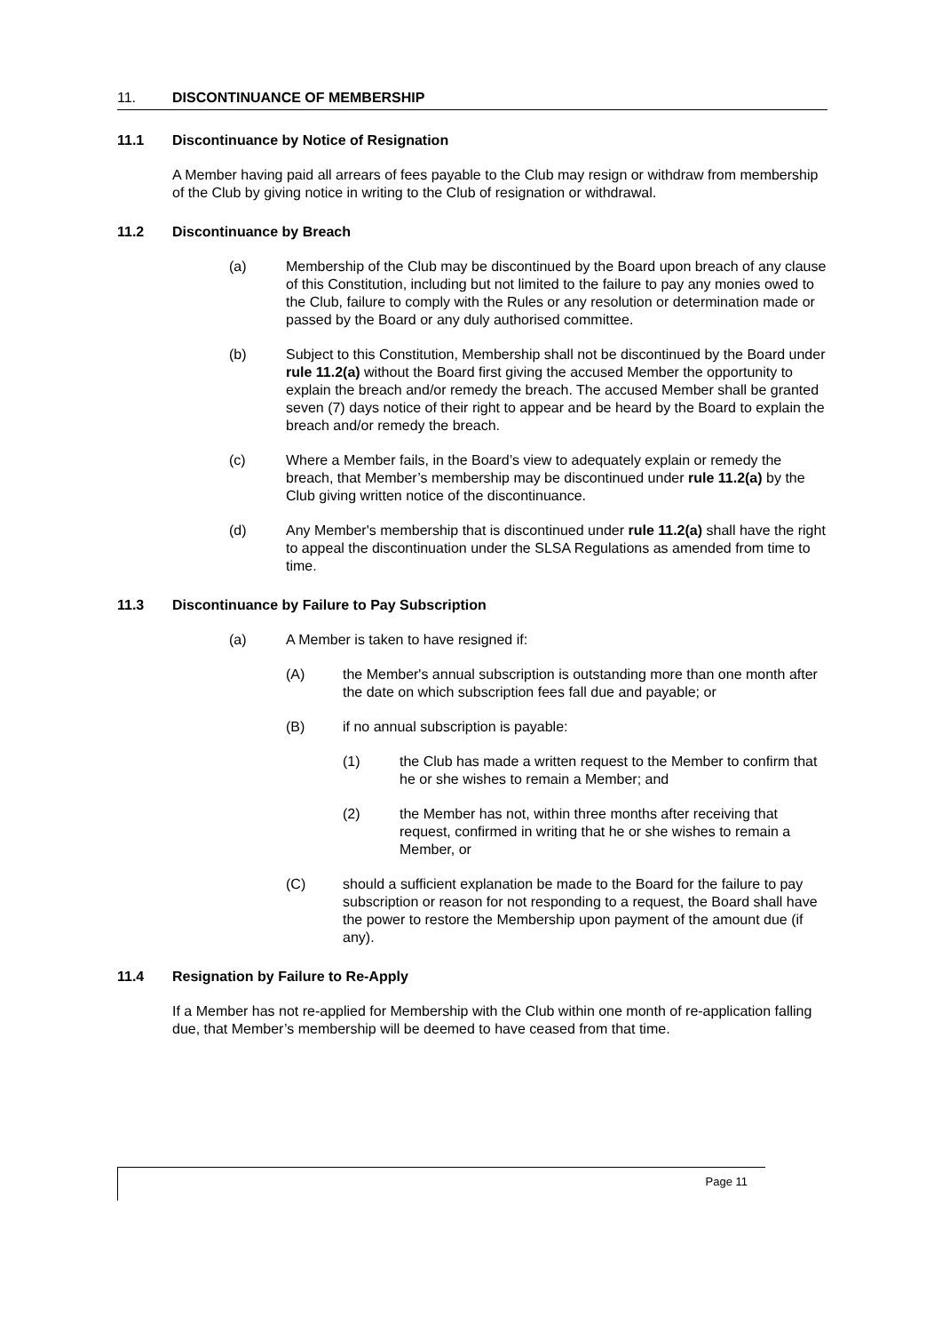11. DISCONTINUANCE OF MEMBERSHIP
11.1 Discontinuance by Notice of Resignation
A Member having paid all arrears of fees payable to the Club may resign or withdraw from membership of the Club by giving notice in writing to the Club of resignation or withdrawal.
11.2 Discontinuance by Breach
(a) Membership of the Club may be discontinued by the Board upon breach of any clause of this Constitution, including but not limited to the failure to pay any monies owed to the Club, failure to comply with the Rules or any resolution or determination made or passed by the Board or any duly authorised committee.
(b) Subject to this Constitution, Membership shall not be discontinued by the Board under rule 11.2(a) without the Board first giving the accused Member the opportunity to explain the breach and/or remedy the breach. The accused Member shall be granted seven (7) days notice of their right to appear and be heard by the Board to explain the breach and/or remedy the breach.
(c) Where a Member fails, in the Board’s view to adequately explain or remedy the breach, that Member’s membership may be discontinued under rule 11.2(a) by the Club giving written notice of the discontinuance.
(d) Any Member's membership that is discontinued under rule 11.2(a) shall have the right to appeal the discontinuation under the SLSA Regulations as amended from time to time.
11.3 Discontinuance by Failure to Pay Subscription
(a) A Member is taken to have resigned if:
(A) the Member's annual subscription is outstanding more than one month after the date on which subscription fees fall due and payable; or
(B) if no annual subscription is payable:
(1) the Club has made a written request to the Member to confirm that he or she wishes to remain a Member; and
(2) the Member has not, within three months after receiving that request, confirmed in writing that he or she wishes to remain a Member, or
(C) should a sufficient explanation be made to the Board for the failure to pay subscription or reason for not responding to a request, the Board shall have the power to restore the Membership upon payment of the amount due (if any).
11.4 Resignation by Failure to Re-Apply
If a Member has not re-applied for Membership with the Club within one month of re-application falling due, that Member’s membership will be deemed to have ceased from that time.
Page 11